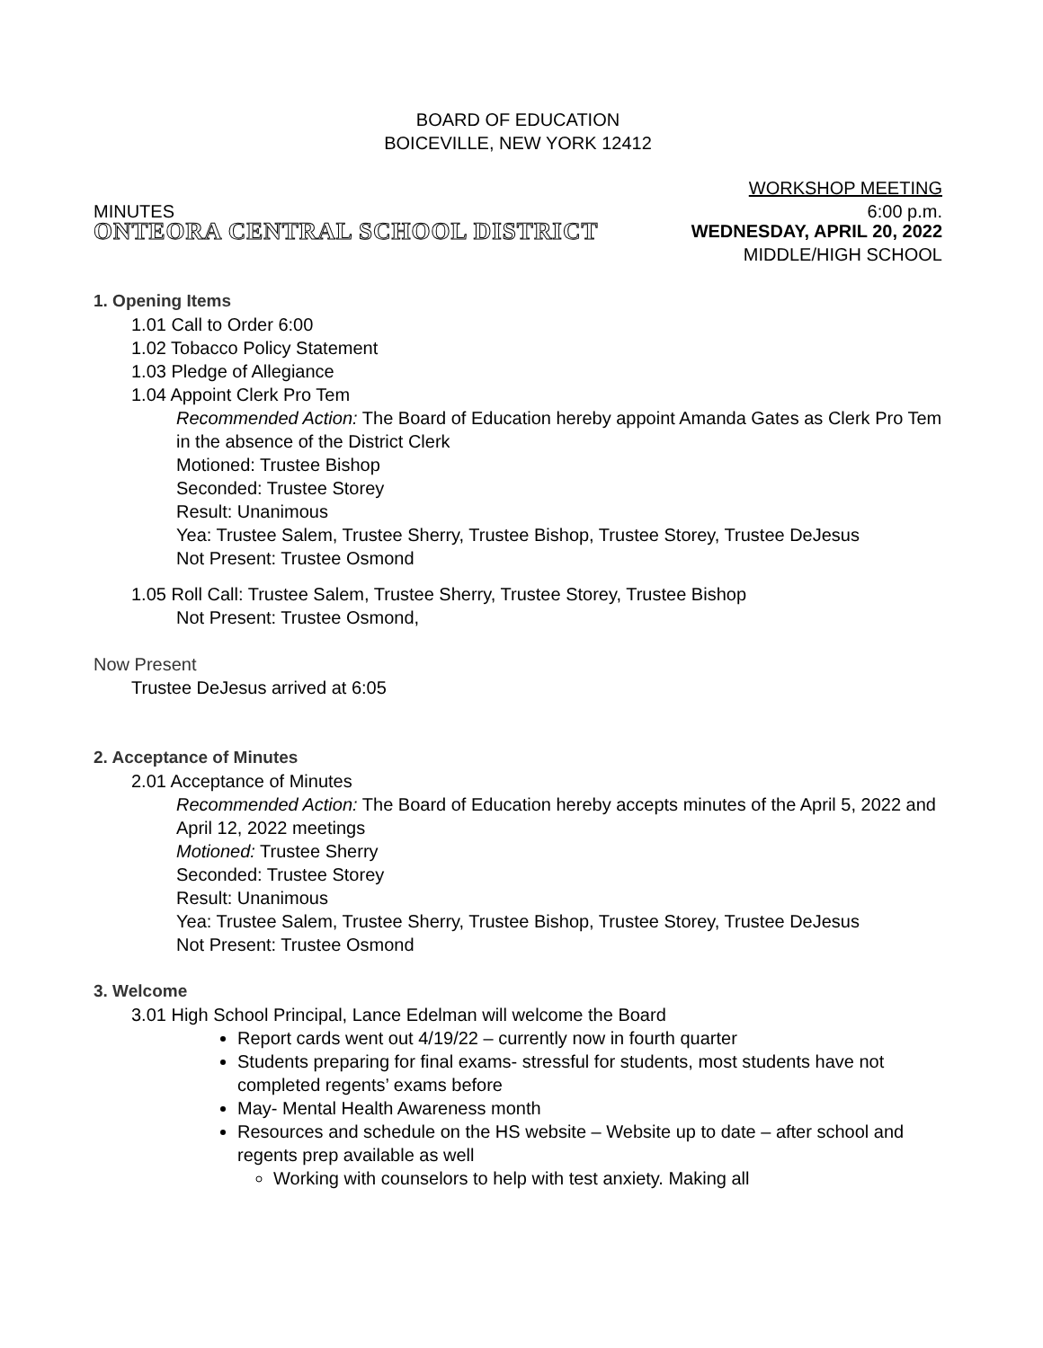BOARD OF EDUCATION
BOICEVILLE, NEW YORK 12412
WORKSHOP MEETING
MINUTES 6:00 p.m.
ONTEORA CENTRAL SCHOOL DISTRICT WEDNESDAY, APRIL 20, 2022
MIDDLE/HIGH SCHOOL
1. Opening Items
1.01 Call to Order 6:00
1.02 Tobacco Policy Statement
1.03 Pledge of Allegiance
1.04 Appoint Clerk Pro Tem
Recommended Action: The Board of Education hereby appoint Amanda Gates as Clerk Pro Tem in the absence of the District Clerk
Motioned: Trustee Bishop
Seconded: Trustee Storey
Result: Unanimous
Yea: Trustee Salem, Trustee Sherry, Trustee Bishop, Trustee Storey, Trustee DeJesus
Not Present: Trustee Osmond
1.05 Roll Call: Trustee Salem, Trustee Sherry, Trustee Storey, Trustee Bishop
Not Present: Trustee Osmond,
Now Present
Trustee DeJesus arrived at 6:05
2. Acceptance of Minutes
2.01 Acceptance of Minutes
Recommended Action: The Board of Education hereby accepts minutes of the April 5, 2022 and April 12, 2022 meetings
Motioned: Trustee Sherry
Seconded: Trustee Storey
Result: Unanimous
Yea: Trustee Salem, Trustee Sherry, Trustee Bishop, Trustee Storey, Trustee DeJesus
Not Present: Trustee Osmond
3. Welcome
3.01 High School Principal, Lance Edelman will welcome the Board
Report cards went out 4/19/22 – currently now in fourth quarter
Students preparing for final exams- stressful for students, most students have not completed regents’ exams before
May- Mental Health Awareness month
Resources and schedule on the HS website – Website up to date – after school and regents prep available as well
Working with counselors to help with test anxiety. Making all